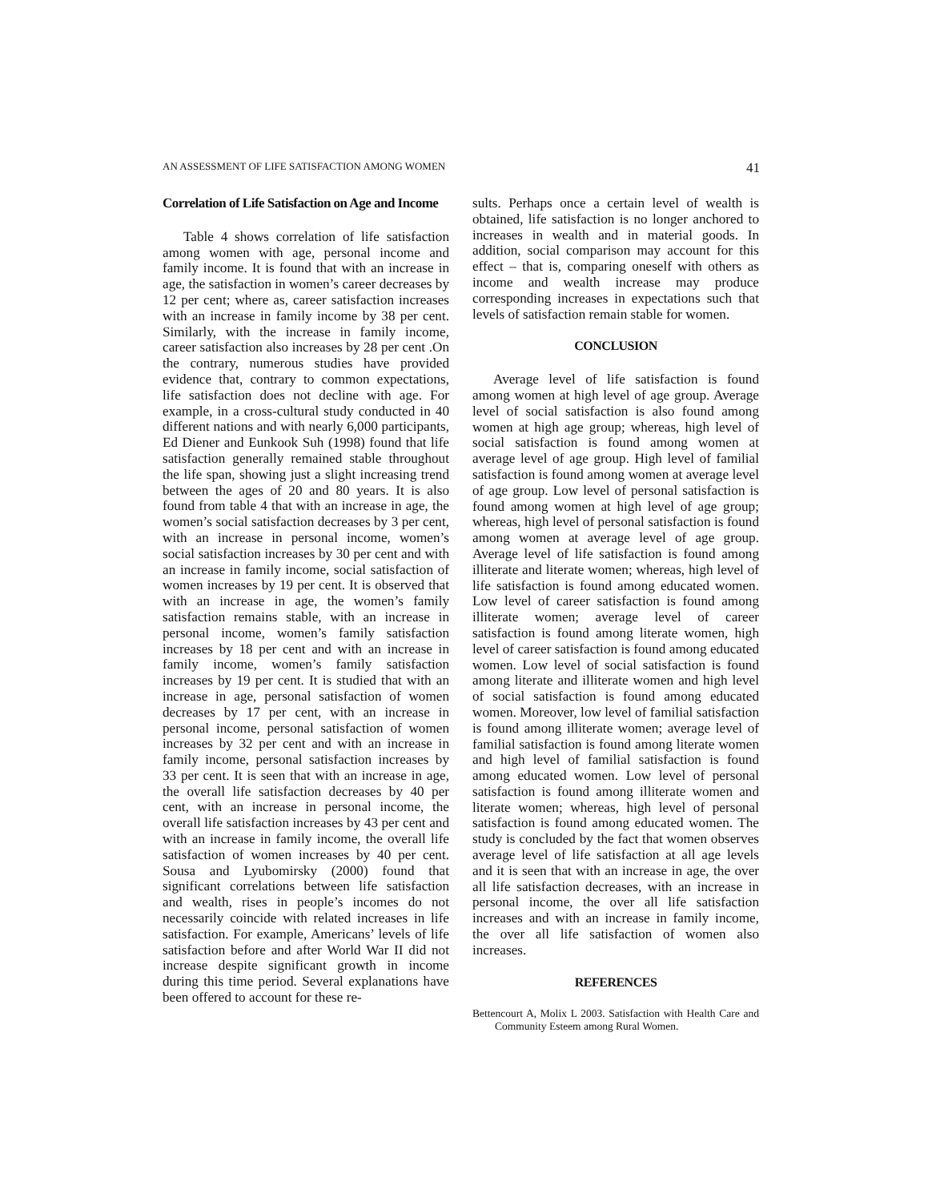AN ASSESSMENT OF LIFE SATISFACTION AMONG WOMEN 41
Correlation of Life Satisfaction on Age and Income
Table 4 shows correlation of life satisfaction among women with age, personal income and family income. It is found that with an increase in age, the satisfaction in women’s career decreases by 12 per cent; where as, career satisfaction increases with an increase in family income by 38 per cent. Similarly, with the increase in family income, career satisfaction also increases by 28 per cent .On the contrary, numerous studies have provided evidence that, contrary to common expectations, life satisfaction does not decline with age. For example, in a cross-cultural study conducted in 40 different nations and with nearly 6,000 participants, Ed Diener and Eunkook Suh (1998) found that life satisfaction generally remained stable throughout the life span, showing just a slight increasing trend between the ages of 20 and 80 years. It is also found from table 4 that with an increase in age, the women’s social satisfaction decreases by 3 per cent, with an increase in personal income, women’s social satisfaction increases by 30 per cent and with an increase in family income, social satisfaction of women increases by 19 per cent. It is observed that with an increase in age, the women’s family satisfaction remains stable, with an increase in personal income, women’s family satisfaction increases by 18 per cent and with an increase in family income, women’s family satisfaction increases by 19 per cent. It is studied that with an increase in age, personal satisfaction of women decreases by 17 per cent, with an increase in personal income, personal satisfaction of women increases by 32 per cent and with an increase in family income, personal satisfaction increases by 33 per cent. It is seen that with an increase in age, the overall life satisfaction decreases by 40 per cent, with an increase in personal income, the overall life satisfaction increases by 43 per cent and with an increase in family income, the overall life satisfaction of women increases by 40 per cent. Sousa and Lyubomirsky (2000) found that significant correlations between life satisfaction and wealth, rises in people’s incomes do not necessarily coincide with related increases in life satisfaction. For example, Americans’ levels of life satisfaction before and after World War II did not increase despite significant growth in income during this time period. Several explanations have been offered to account for these re-
sults. Perhaps once a certain level of wealth is obtained, life satisfaction is no longer anchored to increases in wealth and in material goods. In addition, social comparison may account for this effect – that is, comparing oneself with others as income and wealth increase may produce corresponding increases in expectations such that levels of satisfaction remain stable for women.
CONCLUSION
Average level of life satisfaction is found among women at high level of age group. Average level of social satisfaction is also found among women at high age group; whereas, high level of social satisfaction is found among women at average level of age group. High level of familial satisfaction is found among women at average level of age group. Low level of personal satisfaction is found among women at high level of age group; whereas, high level of personal satisfaction is found among women at average level of age group. Average level of life satisfaction is found among illiterate and literate women; whereas, high level of life satisfaction is found among educated women. Low level of career satisfaction is found among illiterate women; average level of career satisfaction is found among literate women, high level of career satisfaction is found among educated women. Low level of social satisfaction is found among literate and illiterate women and high level of social satisfaction is found among educated women. Moreover, low level of familial satisfaction is found among illiterate women; average level of familial satisfaction is found among literate women and high level of familial satisfaction is found among educated women. Low level of personal satisfaction is found among illiterate women and literate women; whereas, high level of personal satisfaction is found among educated women. The study is concluded by the fact that women observes average level of life satisfaction at all age levels and it is seen that with an increase in age, the over all life satisfaction decreases, with an increase in personal income, the over all life satisfaction increases and with an increase in family income, the over all life satisfaction of women also increases.
REFERENCES
Bettencourt A, Molix L 2003. Satisfaction with Health Care and Community Esteem among Rural Women.